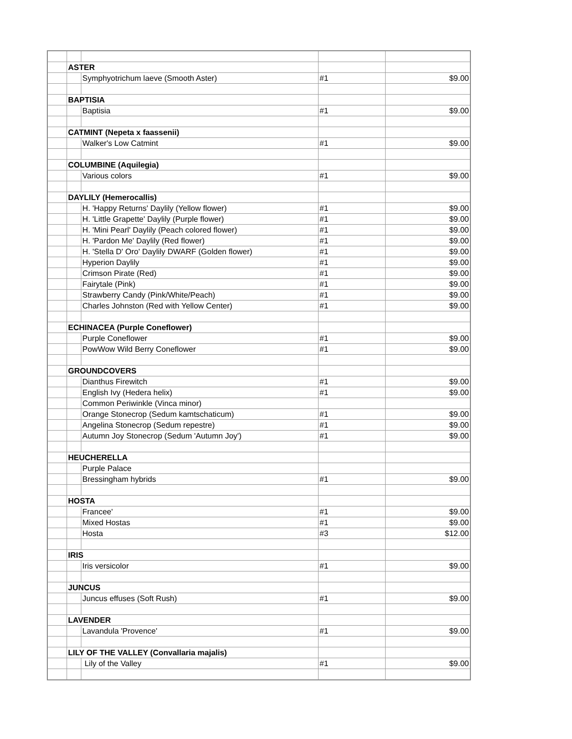| | ASTER | | | |
| | | Symphyotrichum laeve (Smooth Aster) | #1 | $9.00 |
| | BAPTISIA | | | |
| | | Baptisia | #1 | $9.00 |
| | CATMINT (Nepeta x faassenii) | | | |
| | | Walker's Low Catmint | #1 | $9.00 |
| | COLUMBINE (Aquilegia) | | | |
| | | Various colors | #1 | $9.00 |
| | DAYLILY (Hemerocallis) | | | |
| | | H. 'Happy Returns' Daylily (Yellow flower) | #1 | $9.00 |
| | | H. 'Little Grapette' Daylily (Purple flower) | #1 | $9.00 |
| | | H. 'Mini Pearl' Daylily (Peach colored flower) | #1 | $9.00 |
| | | H. 'Pardon Me' Daylily (Red flower) | #1 | $9.00 |
| | | H. 'Stella D' Oro' Daylily DWARF (Golden flower) | #1 | $9.00 |
| | | Hyperion Daylily | #1 | $9.00 |
| | | Crimson Pirate (Red) | #1 | $9.00 |
| | | Fairytale (Pink) | #1 | $9.00 |
| | | Strawberry Candy (Pink/White/Peach) | #1 | $9.00 |
| | | Charles Johnston (Red with Yellow Center) | #1 | $9.00 |
| | ECHINACEA (Purple Coneflower) | | | |
| | | Purple Coneflower | #1 | $9.00 |
| | | PowWow Wild Berry Coneflower | #1 | $9.00 |
| | GROUNDCOVERS | | | |
| | | Dianthus Firewitch | #1 | $9.00 |
| | | English Ivy (Hedera helix) | #1 | $9.00 |
| | | Common Periwinkle (Vinca minor) | | |
| | | Orange Stonecrop (Sedum kamtschaticum) | #1 | $9.00 |
| | | Angelina Stonecrop (Sedum repestre) | #1 | $9.00 |
| | | Autumn Joy Stonecrop (Sedum 'Autumn Joy') | #1 | $9.00 |
| | HEUCHERELLA | | | |
| | | Purple Palace | | |
| | | Bressingham hybrids | #1 | $9.00 |
| | HOSTA | | | |
| | | Francee' | #1 | $9.00 |
| | | Mixed Hostas | #1 | $9.00 |
| | | Hosta | #3 | $12.00 |
| | IRIS | | | |
| | | Iris versicolor | #1 | $9.00 |
| | JUNCUS | | | |
| | | Juncus effuses (Soft Rush) | #1 | $9.00 |
| | LAVENDER | | | |
| | | Lavandula 'Provence' | #1 | $9.00 |
| | LILY OF THE VALLEY (Convallaria majalis) | | | |
| | | Lily of the Valley | #1 | $9.00 |